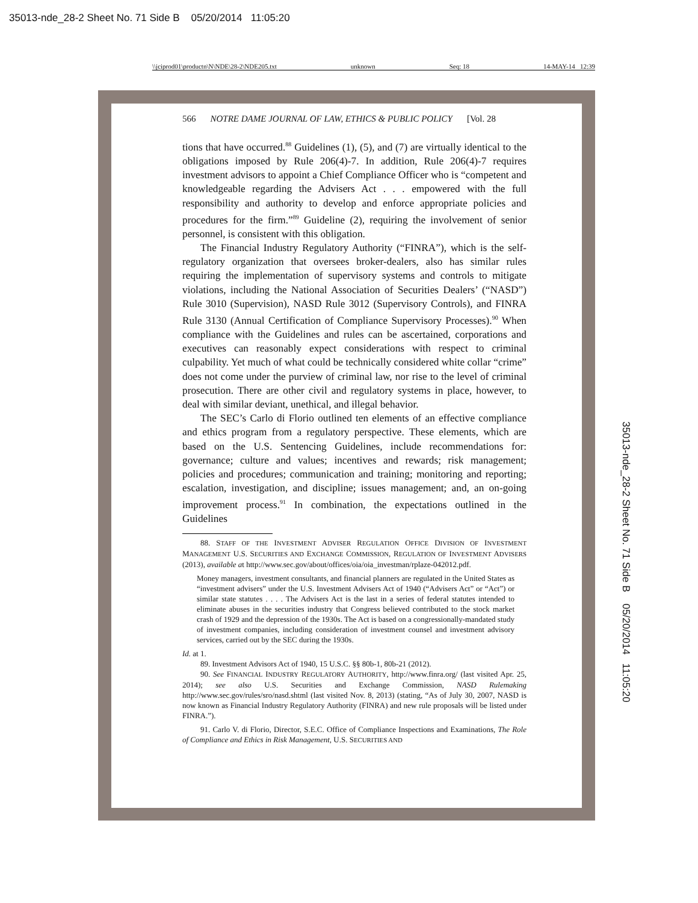35013-nde_28-2 Sheet No. 71 Side B 05/20/2014 11:05:20
\\jciprod01\productn\N\NDE\28-2\NDE205.txt unknown Seq: 18 14-MAY-14 12:39
566 NOTRE DAME JOURNAL OF LAW, ETHICS & PUBLIC POLICY [Vol. 28
tions that have occurred.<sup>88</sup> Guidelines (1), (5), and (7) are virtually identical to the obligations imposed by Rule 206(4)-7. In addition, Rule 206(4)-7 requires investment advisors to appoint a Chief Compliance Officer who is “competent and knowledgeable regarding the Advisers Act . . . empowered with the full responsibility and authority to develop and enforce appropriate policies and procedures for the firm.”<sup>89</sup> Guideline (2), requiring the involvement of senior personnel, is consistent with this obligation.
The Financial Industry Regulatory Authority (“FINRA”), which is the self-regulatory organization that oversees broker-dealers, also has similar rules requiring the implementation of supervisory systems and controls to mitigate violations, including the National Association of Securities Dealers’ (“NASD”) Rule 3010 (Supervision), NASD Rule 3012 (Supervisory Controls), and FINRA Rule 3130 (Annual Certification of Compliance Supervisory Processes).<sup>90</sup> When compliance with the Guidelines and rules can be ascertained, corporations and executives can reasonably expect considerations with respect to criminal culpability. Yet much of what could be technically considered white collar “crime” does not come under the purview of criminal law, nor rise to the level of criminal prosecution. There are other civil and regulatory systems in place, however, to deal with similar deviant, unethical, and illegal behavior.
The SEC’s Carlo di Florio outlined ten elements of an effective compliance and ethics program from a regulatory perspective. These elements, which are based on the U.S. Sentencing Guidelines, include recommendations for: governance; culture and values; incentives and rewards; risk management; policies and procedures; communication and training; monitoring and reporting; escalation, investigation, and discipline; issues management; and, an on-going improvement process.<sup>91</sup> In combination, the expectations outlined in the Guidelines
88. STAFF OF THE INVESTMENT ADVISER REGULATION OFFICE DIVISION OF INVESTMENT MANAGEMENT U.S. SECURITIES AND EXCHANGE COMMISSION, REGULATION OF INVESTMENT ADVISERS (2013), available at http://www.sec.gov/about/offices/oia/oia_investman/rplaze-042012.pdf.
Money managers, investment consultants, and financial planners are regulated in the United States as “investment advisers” under the U.S. Investment Advisers Act of 1940 (“Advisers Act” or “Act”) or similar state statutes . . . . The Advisers Act is the last in a series of federal statutes intended to eliminate abuses in the securities industry that Congress believed contributed to the stock market crash of 1929 and the depression of the 1930s. The Act is based on a congressionally-mandated study of investment companies, including consideration of investment counsel and investment advisory services, carried out by the SEC during the 1930s.
Id. at 1.
89. Investment Advisors Act of 1940, 15 U.S.C. §§ 80b-1, 80b-21 (2012).
90. See FINANCIAL INDUSTRY REGULATORY AUTHORITY, http://www.finra.org/ (last visited Apr. 25, 2014); see also U.S. Securities and Exchange Commission, NASD Rulemaking http://www.sec.gov/rules/sro/nasd.shtml (last visited Nov. 8, 2013) (stating, “As of July 30, 2007, NASD is now known as Financial Industry Regulatory Authority (FINRA) and new rule proposals will be listed under FINRA.”).
91. Carlo V. di Florio, Director, S.E.C. Office of Compliance Inspections and Examinations, The Role of Compliance and Ethics in Risk Management, U.S. SECURITIES AND
35013-nde_28-2 Sheet No. 71 Side B 05/20/2014 11:05:20